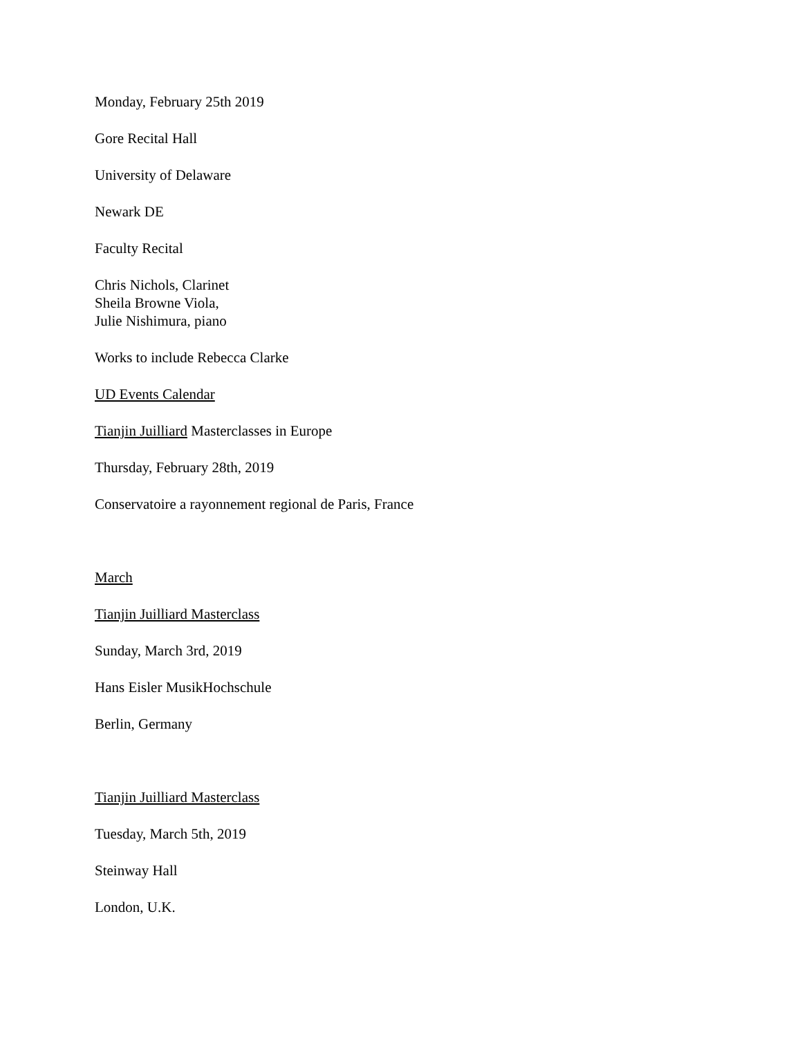Monday, February 25th 2019
Gore Recital Hall
University of Delaware
Newark DE
Faculty Recital
Chris Nichols, Clarinet
Sheila Browne Viola,
Julie Nishimura, piano
Works to include Rebecca Clarke
UD Events Calendar
Tianjin Juilliard Masterclasses in Europe
Thursday, February 28th, 2019
Conservatoire a rayonnement regional de Paris, France
March
Tianjin Juilliard Masterclass
Sunday, March 3rd, 2019
Hans Eisler MusikHochschule
Berlin, Germany
Tianjin Juilliard Masterclass
Tuesday, March 5th, 2019
Steinway Hall
London, U.K.